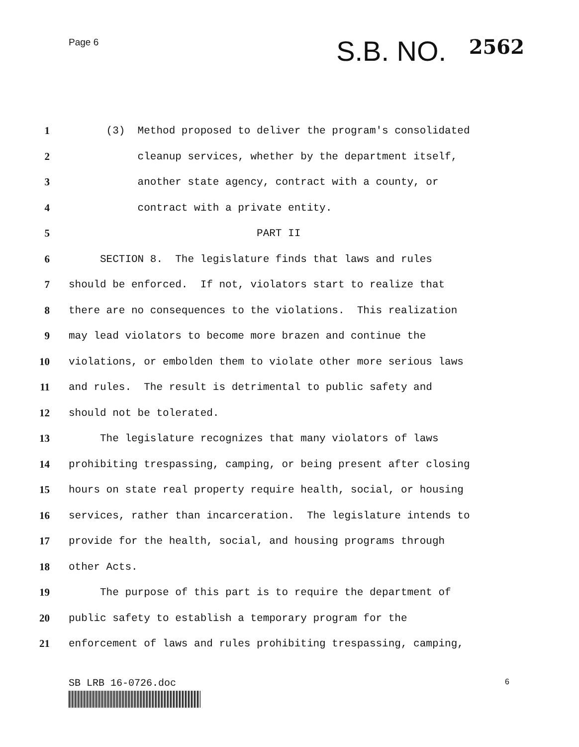Page 6
S.B. NO. 2562
1
(3) Method proposed to deliver the program's consolidated
2
cleanup services, whether by the department itself,
3
another state agency, contract with a county, or
4
contract with a private entity.
5
PART II
6
SECTION 8. The legislature finds that laws and rules
7
should be enforced. If not, violators start to realize that
8
there are no consequences to the violations. This realization
9
may lead violators to become more brazen and continue the
10
violations, or embolden them to violate other more serious laws
11
and rules. The result is detrimental to public safety and
12
should not be tolerated.
13
The legislature recognizes that many violators of laws
14
prohibiting trespassing, camping, or being present after closing
15
hours on state real property require health, social, or housing
16
services, rather than incarceration. The legislature intends to
17
provide for the health, social, and housing programs through
18
other Acts.
19
The purpose of this part is to require the department of
20
public safety to establish a temporary program for the
21
enforcement of laws and rules prohibiting trespassing, camping,
SB LRB 16-0726.doc
6